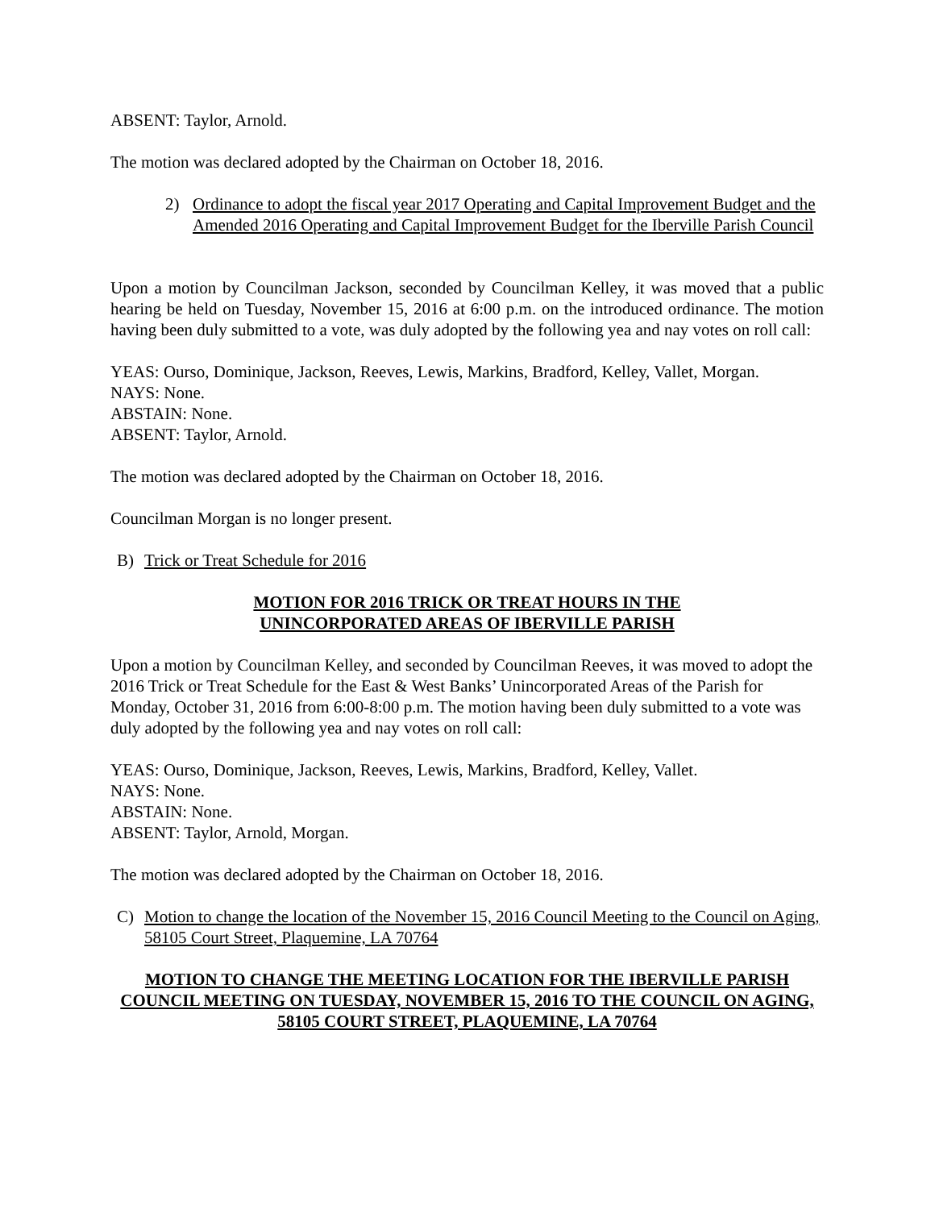ABSENT: Taylor, Arnold.
The motion was declared adopted by the Chairman on October 18, 2016.
2) Ordinance to adopt the fiscal year 2017 Operating and Capital Improvement Budget and the Amended 2016 Operating and Capital Improvement Budget for the Iberville Parish Council
Upon a motion by Councilman Jackson, seconded by Councilman Kelley, it was moved that a public hearing be held on Tuesday, November 15, 2016 at 6:00 p.m. on the introduced ordinance. The motion having been duly submitted to a vote, was duly adopted by the following yea and nay votes on roll call:
YEAS: Ourso, Dominique, Jackson, Reeves, Lewis, Markins, Bradford, Kelley, Vallet, Morgan.
NAYS: None.
ABSTAIN: None.
ABSENT: Taylor, Arnold.
The motion was declared adopted by the Chairman on October 18, 2016.
Councilman Morgan is no longer present.
B) Trick or Treat Schedule for 2016
MOTION FOR 2016 TRICK OR TREAT HOURS IN THE
UNINCORPORATED AREAS OF IBERVILLE PARISH
Upon a motion by Councilman Kelley, and seconded by Councilman Reeves, it was moved to adopt the 2016 Trick or Treat Schedule for the East & West Banks’ Unincorporated Areas of the Parish for Monday, October 31, 2016 from 6:00-8:00 p.m. The motion having been duly submitted to a vote was duly adopted by the following yea and nay votes on roll call:
YEAS: Ourso, Dominique, Jackson, Reeves, Lewis, Markins, Bradford, Kelley, Vallet.
NAYS: None.
ABSTAIN: None.
ABSENT: Taylor, Arnold, Morgan.
The motion was declared adopted by the Chairman on October 18, 2016.
C) Motion to change the location of the November 15, 2016 Council Meeting to the Council on Aging, 58105 Court Street, Plaquemine, LA 70764
MOTION TO CHANGE THE MEETING LOCATION FOR THE IBERVILLE PARISH COUNCIL MEETING ON TUESDAY, NOVEMBER 15, 2016 TO THE COUNCIL ON AGING, 58105 COURT STREET, PLAQUEMINE, LA 70764